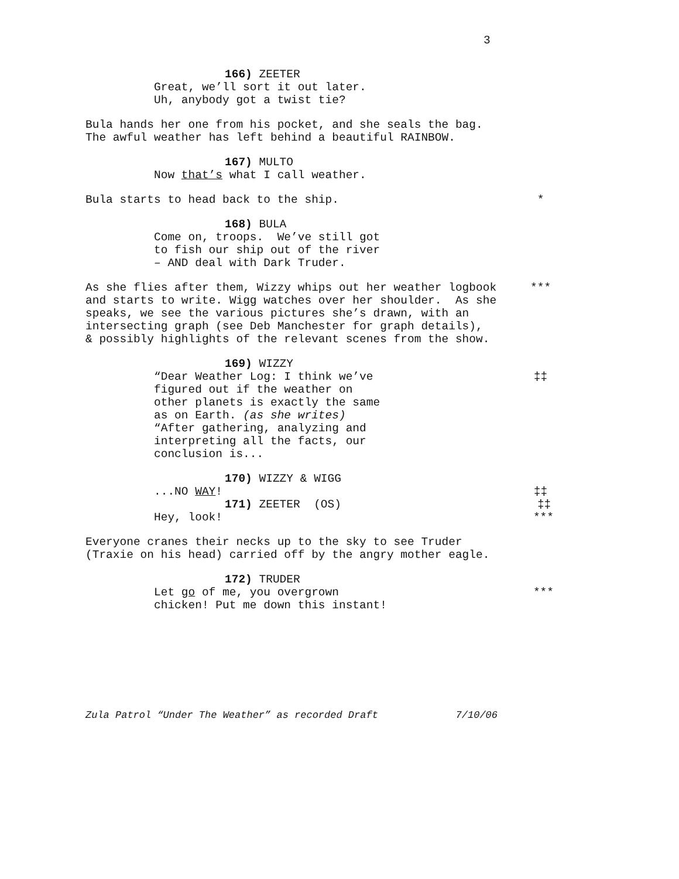3
166) ZEETER
Great, we’ll sort it out later. Uh, anybody got a twist tie?
Bula hands her one from his pocket, and she seals the bag. The awful weather has left behind a beautiful RAINBOW.
167) MULTO
Now that’s what I call weather.
Bula starts to head back to the ship.
*
168) BULA
Come on, troops. We’ve still got to fish our ship out of the river – AND deal with Dark Truder.
As she flies after them, Wizzy whips out her weather logbook and starts to write. Wigg watches over her shoulder. As she speaks, we see the various pictures she’s drawn, with an intersecting graph (see Deb Manchester for graph details), & possibly highlights of the relevant scenes from the show.
***
169) WIZZY
“Dear Weather Log: I think we’ve figured out if the weather on other planets is exactly the same as on Earth. (as she writes) “After gathering, analyzing and interpreting all the facts, our conclusion is...
‡‡
170) WIZZY & WIGG
...NO WAY!
‡‡
171) ZEETER (OS)
‡‡
Hey, look!
***
Everyone cranes their necks up to the sky to see Truder (Traxie on his head) carried off by the angry mother eagle.
172) TRUDER
Let go of me, you overgrown chicken! Put me down this instant!
***
Zula Patrol “Under The Weather” as recorded Draft 7/10/06